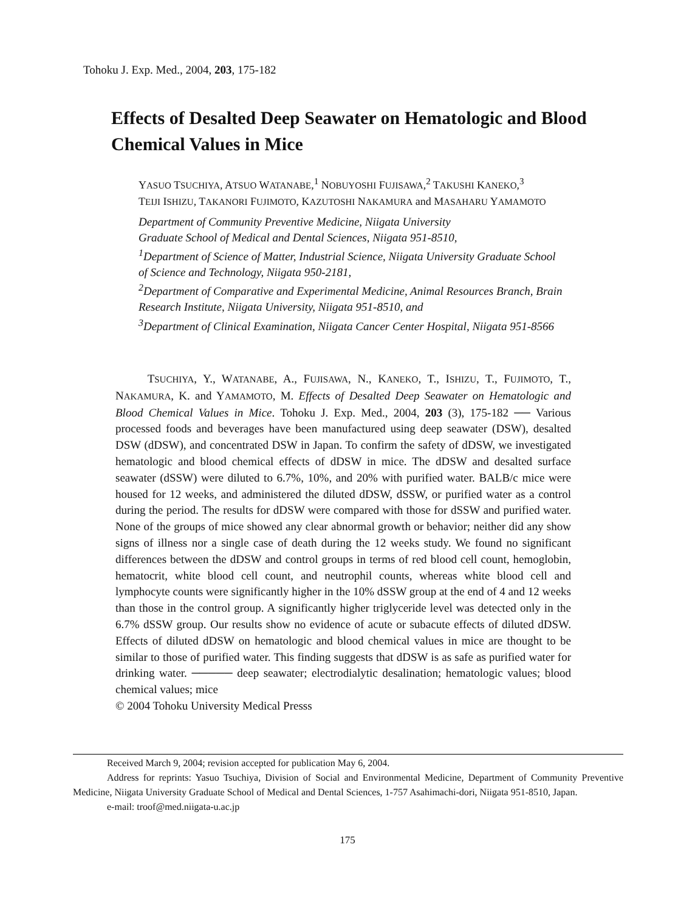Tohoku J. Exp. Med., 2004, 203, 175-182
Effects of Desalted Deep Seawater on Hematologic and Blood Chemical Values in Mice
YASUO TSUCHIYA, ATSUO WATANABE,<sup>1</sup> NOBUYOSHI FUJISAWA,<sup>2</sup> TAKUSHI KANEKO,<sup>3</sup>
TEIJI ISHIZU, TAKANORI FUJIMOTO, KAZUTOSHI NAKAMURA and MASAHARU YAMAMOTO
Department of Community Preventive Medicine, Niigata University
Graduate School of Medical and Dental Sciences, Niigata 951-8510,
<sup>1</sup> Department of Science of Matter, Industrial Science, Niigata University Graduate School of Science and Technology, Niigata 950-2181,
<sup>2</sup> Department of Comparative and Experimental Medicine, Animal Resources Branch, Brain Research Institute, Niigata University, Niigata 951-8510, and
<sup>3</sup> Department of Clinical Examination, Niigata Cancer Center Hospital, Niigata 951-8566
TSUCHIYA, Y., WATANABE, A., FUJISAWA, N., KANEKO, T., ISHIZU, T., FUJIMOTO, T., NAKAMURA, K. and YAMAMOTO, M. Effects of Desalted Deep Seawater on Hematologic and Blood Chemical Values in Mice. Tohoku J. Exp. Med., 2004, 203 (3), 175-182 ── Various processed foods and beverages have been manufactured using deep seawater (DSW), desalted DSW (dDSW), and concentrated DSW in Japan. To confirm the safety of dDSW, we investigated hematologic and blood chemical effects of dDSW in mice. The dDSW and desalted surface seawater (dSSW) were diluted to 6.7%, 10%, and 20% with purified water. BALB/c mice were housed for 12 weeks, and administered the diluted dDSW, dSSW, or purified water as a control during the period. The results for dDSW were compared with those for dSSW and purified water. None of the groups of mice showed any clear abnormal growth or behavior; neither did any show signs of illness nor a single case of death during the 12 weeks study. We found no significant differences between the dDSW and control groups in terms of red blood cell count, hemoglobin, hematocrit, white blood cell count, and neutrophil counts, whereas white blood cell and lymphocyte counts were significantly higher in the 10% dSSW group at the end of 4 and 12 weeks than those in the control group. A significantly higher triglyceride level was detected only in the 6.7% dSSW group. Our results show no evidence of acute or subacute effects of diluted dDSW. Effects of diluted dDSW on hematologic and blood chemical values in mice are thought to be similar to those of purified water. This finding suggests that dDSW is as safe as purified water for drinking water. ───── deep seawater; electrodialytic desalination; hematologic values; blood chemical values; mice
© 2004 Tohoku University Medical Presss
Received March 9, 2004; revision accepted for publication May 6, 2004.
Address for reprints: Yasuo Tsuchiya, Division of Social and Environmental Medicine, Department of Community Preventive Medicine, Niigata University Graduate School of Medical and Dental Sciences, 1-757 Asahimachi-dori, Niigata 951-8510, Japan.
e-mail: troof@med.niigata-u.ac.jp
175